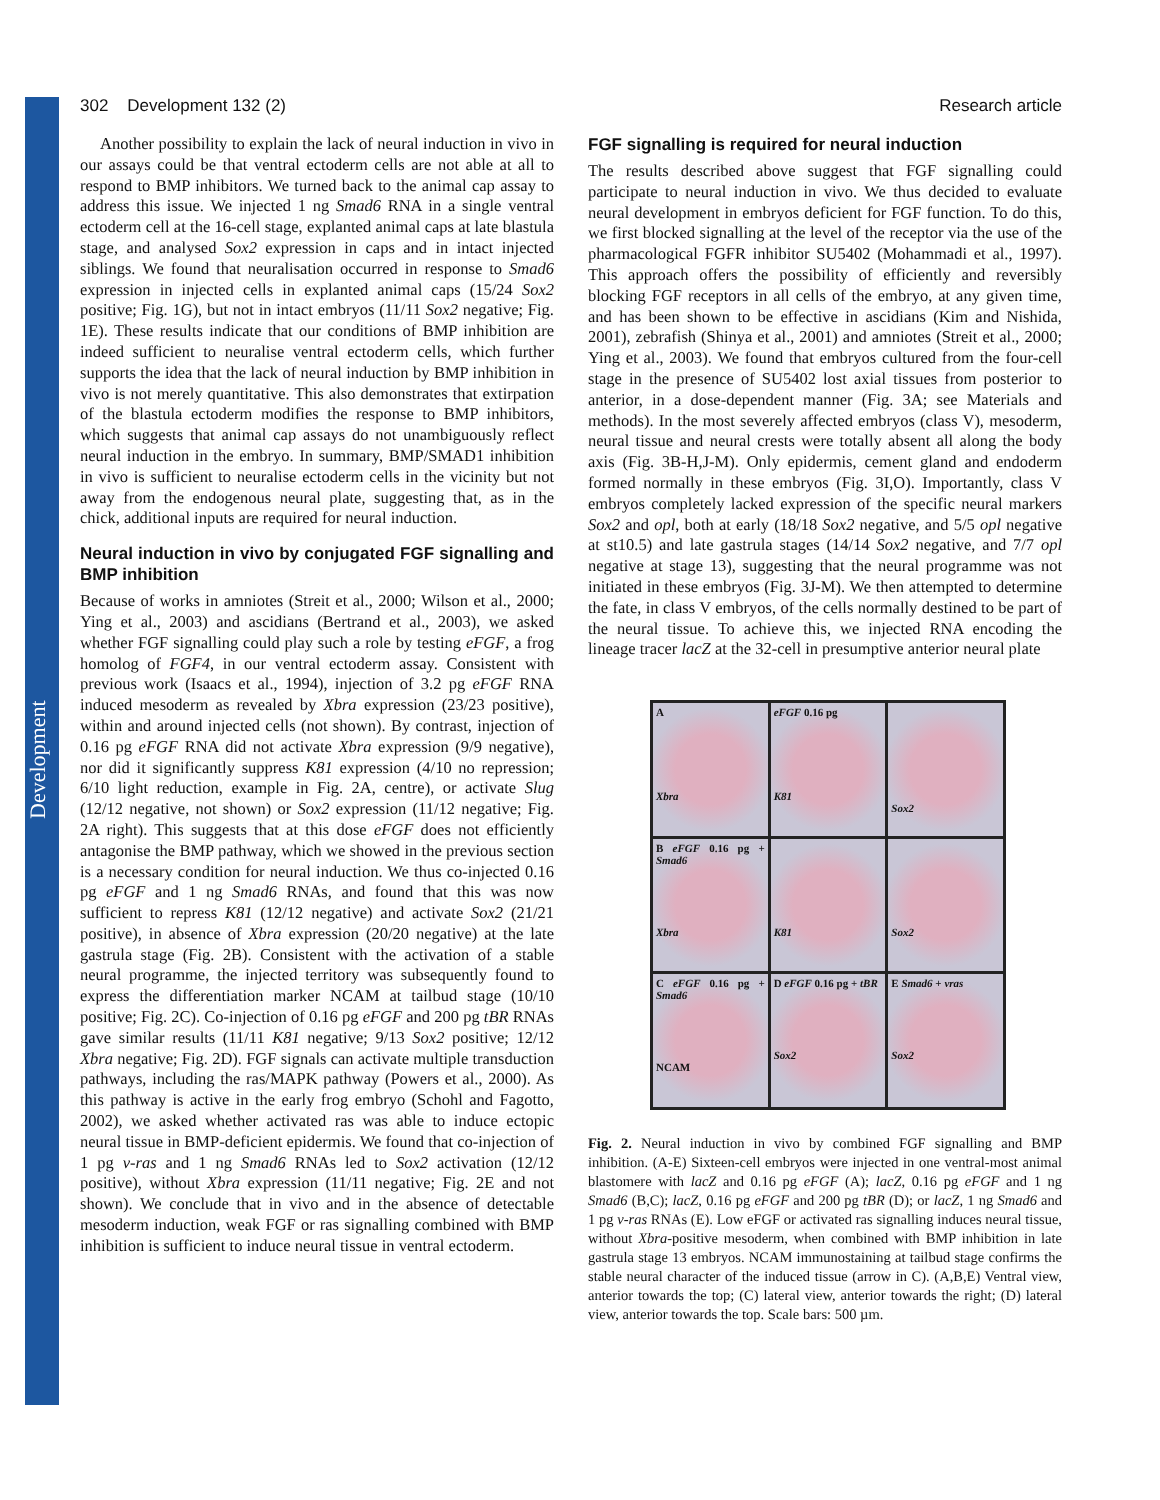Development
302 Development 132 (2) Research article
Another possibility to explain the lack of neural induction in vivo in our assays could be that ventral ectoderm cells are not able at all to respond to BMP inhibitors. We turned back to the animal cap assay to address this issue. We injected 1 ng Smad6 RNA in a single ventral ectoderm cell at the 16-cell stage, explanted animal caps at late blastula stage, and analysed Sox2 expression in caps and in intact injected siblings. We found that neuralisation occurred in response to Smad6 expression in injected cells in explanted animal caps (15/24 Sox2 positive; Fig. 1G), but not in intact embryos (11/11 Sox2 negative; Fig. 1E). These results indicate that our conditions of BMP inhibition are indeed sufficient to neuralise ventral ectoderm cells, which further supports the idea that the lack of neural induction by BMP inhibition in vivo is not merely quantitative. This also demonstrates that extirpation of the blastula ectoderm modifies the response to BMP inhibitors, which suggests that animal cap assays do not unambiguously reflect neural induction in the embryo. In summary, BMP/SMAD1 inhibition in vivo is sufficient to neuralise ectoderm cells in the vicinity but not away from the endogenous neural plate, suggesting that, as in the chick, additional inputs are required for neural induction.
Neural induction in vivo by conjugated FGF signalling and BMP inhibition
Because of works in amniotes (Streit et al., 2000; Wilson et al., 2000; Ying et al., 2003) and ascidians (Bertrand et al., 2003), we asked whether FGF signalling could play such a role by testing eFGF, a frog homolog of FGF4, in our ventral ectoderm assay. Consistent with previous work (Isaacs et al., 1994), injection of 3.2 pg eFGF RNA induced mesoderm as revealed by Xbra expression (23/23 positive), within and around injected cells (not shown). By contrast, injection of 0.16 pg eFGF RNA did not activate Xbra expression (9/9 negative), nor did it significantly suppress K81 expression (4/10 no repression; 6/10 light reduction, example in Fig. 2A, centre), or activate Slug (12/12 negative, not shown) or Sox2 expression (11/12 negative; Fig. 2A right). This suggests that at this dose eFGF does not efficiently antagonise the BMP pathway, which we showed in the previous section is a necessary condition for neural induction. We thus co-injected 0.16 pg eFGF and 1 ng Smad6 RNAs, and found that this was now sufficient to repress K81 (12/12 negative) and activate Sox2 (21/21 positive), in absence of Xbra expression (20/20 negative) at the late gastrula stage (Fig. 2B). Consistent with the activation of a stable neural programme, the injected territory was subsequently found to express the differentiation marker NCAM at tailbud stage (10/10 positive; Fig. 2C). Co-injection of 0.16 pg eFGF and 200 pg tBR RNAs gave similar results (11/11 K81 negative; 9/13 Sox2 positive; 12/12 Xbra negative; Fig. 2D). FGF signals can activate multiple transduction pathways, including the ras/MAPK pathway (Powers et al., 2000). As this pathway is active in the early frog embryo (Schohl and Fagotto, 2002), we asked whether activated ras was able to induce ectopic neural tissue in BMP-deficient epidermis. We found that co-injection of 1 pg v-ras and 1 ng Smad6 RNAs led to Sox2 activation (12/12 positive), without Xbra expression (11/11 negative; Fig. 2E and not shown). We conclude that in vivo and in the absence of detectable mesoderm induction, weak FGF or ras signalling combined with BMP inhibition is sufficient to induce neural tissue in ventral ectoderm.
FGF signalling is required for neural induction
The results described above suggest that FGF signalling could participate to neural induction in vivo. We thus decided to evaluate neural development in embryos deficient for FGF function. To do this, we first blocked signalling at the level of the receptor via the use of the pharmacological FGFR inhibitor SU5402 (Mohammadi et al., 1997). This approach offers the possibility of efficiently and reversibly blocking FGF receptors in all cells of the embryo, at any given time, and has been shown to be effective in ascidians (Kim and Nishida, 2001), zebrafish (Shinya et al., 2001) and amniotes (Streit et al., 2000; Ying et al., 2003). We found that embryos cultured from the four-cell stage in the presence of SU5402 lost axial tissues from posterior to anterior, in a dose-dependent manner (Fig. 3A; see Materials and methods). In the most severely affected embryos (class V), mesoderm, neural tissue and neural crests were totally absent all along the body axis (Fig. 3B-H,J-M). Only epidermis, cement gland and endoderm formed normally in these embryos (Fig. 3I,O). Importantly, class V embryos completely lacked expression of the specific neural markers Sox2 and opl, both at early (18/18 Sox2 negative, and 5/5 opl negative at st10.5) and late gastrula stages (14/14 Sox2 negative, and 7/7 opl negative at stage 13), suggesting that the neural programme was not initiated in these embryos (Fig. 3J-M). We then attempted to determine the fate, in class V embryos, of the cells normally destined to be part of the neural tissue. To achieve this, we injected RNA encoding the lineage tracer lacZ at the 32-cell in presumptive anterior neural plate
A
Xbra
eFGF 0.16 pg
K81
Sox2
B eFGF 0.16 pg + Smad6
Xbra
K81
Sox2
C eFGF 0.16 pg + Smad6
NCAM
D eFGF 0.16 pg + tBR
Sox2
E Smad6 + vras
Sox2
Fig. 2. Neural induction in vivo by combined FGF signalling and BMP inhibition. (A-E) Sixteen-cell embryos were injected in one ventral-most animal blastomere with lacZ and 0.16 pg eFGF (A); lacZ, 0.16 pg eFGF and 1 ng Smad6 (B,C); lacZ, 0.16 pg eFGF and 200 pg tBR (D); or lacZ, 1 ng Smad6 and 1 pg v-ras RNAs (E). Low eFGF or activated ras signalling induces neural tissue, without Xbra-positive mesoderm, when combined with BMP inhibition in late gastrula stage 13 embryos. NCAM immunostaining at tailbud stage confirms the stable neural character of the induced tissue (arrow in C). (A,B,E) Ventral view, anterior towards the top; (C) lateral view, anterior towards the right; (D) lateral view, anterior towards the top. Scale bars: 500 µm.